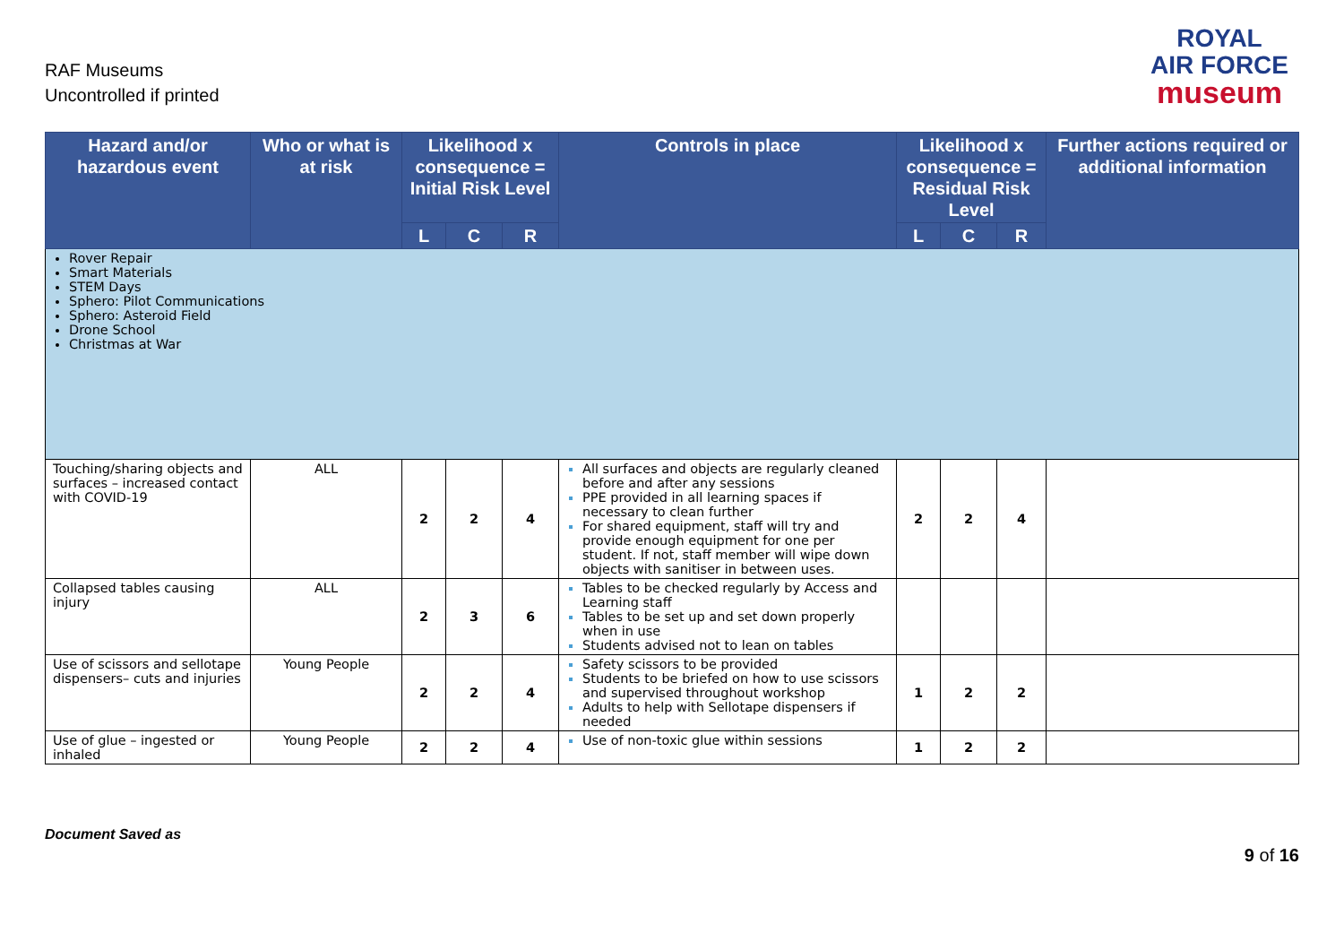RAF Museums
Uncontrolled if printed
ROYAL
AIR FORCE
museum
| Hazard and/or hazardous event | Who or what is at risk | Likelihood x consequence = Initial Risk Level | | | Controls in place | Likelihood x consequence = Residual Risk Level | | | Further actions required or additional information |
| --- | --- | --- | --- | --- | --- | --- | --- | --- | --- |
| | | L | C | R | | L | C | R | |
| Rover Repair Smart Materials STEM Days Sphero: Pilot Communications Sphero: Asteroid Field Drone School Christmas at War | | | | | | | | | |
| Touching/sharing objects and surfaces – increased contact with COVID-19 | ALL | 2 | 2 | 4 | All surfaces and objects are regularly cleaned before and after any sessions PPE provided in all learning spaces if necessary to clean further For shared equipment, staff will try and provide enough equipment for one per student. If not, staff member will wipe down objects with sanitiser in between uses. | 2 | 2 | 4 | |
| Collapsed tables causing injury | ALL | 2 | 3 | 6 | Tables to be checked regularly by Access and Learning staff Tables to be set up and set down properly when in use Students advised not to lean on tables | | | | |
| Use of scissors and sellotape dispensers– cuts and injuries | Young People | 2 | 2 | 4 | Safety scissors to be provided Students to be briefed on how to use scissors and supervised throughout workshop Adults to help with Sellotape dispensers if needed | 1 | 2 | 2 | |
| Use of glue – ingested or inhaled | Young People | 2 | 2 | 4 | Use of non-toxic glue within sessions | 1 | 2 | 2 | |
Document Saved as
9 of 16